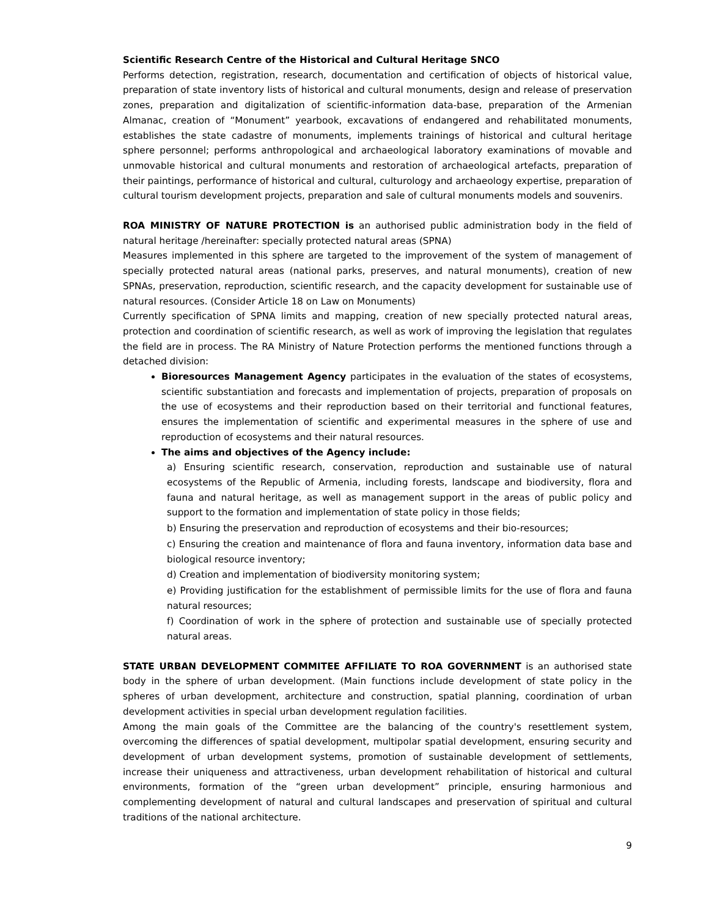Scientific Research Centre of the Historical and Cultural Heritage SNCO
Performs detection, registration, research, documentation and certification of objects of historical value, preparation of state inventory lists of historical and cultural monuments, design and release of preservation zones, preparation and digitalization of scientific-information data-base, preparation of the Armenian Almanac, creation of “Monument” yearbook, excavations of endangered and rehabilitated monuments, establishes the state cadastre of monuments, implements trainings of historical and cultural heritage sphere personnel; performs anthropological and archaeological laboratory examinations of movable and unmovable historical and cultural monuments and restoration of archaeological artefacts, preparation of their paintings, performance of historical and cultural, culturology and archaeology expertise, preparation of cultural tourism development projects, preparation and sale of cultural monuments models and souvenirs.
ROA MINISTRY OF NATURE PROTECTION is an authorised public administration body in the field of natural heritage /hereinafter: specially protected natural areas (SPNA)
Measures implemented in this sphere are targeted to the improvement of the system of management of specially protected natural areas (national parks, preserves, and natural monuments), creation of new SPNAs, preservation, reproduction, scientific research, and the capacity development for sustainable use of natural resources. (Consider Article 18 on Law on Monuments)
Currently specification of SPNA limits and mapping, creation of new specially protected natural areas, protection and coordination of scientific research, as well as work of improving the legislation that regulates the field are in process. The RA Ministry of Nature Protection performs the mentioned functions through a detached division:
Bioresources Management Agency participates in the evaluation of the states of ecosystems, scientific substantiation and forecasts and implementation of projects, preparation of proposals on the use of ecosystems and their reproduction based on their territorial and functional features, ensures the implementation of scientific and experimental measures in the sphere of use and reproduction of ecosystems and their natural resources.
The aims and objectives of the Agency include:
a) Ensuring scientific research, conservation, reproduction and sustainable use of natural ecosystems of the Republic of Armenia, including forests, landscape and biodiversity, flora and fauna and natural heritage, as well as management support in the areas of public policy and support to the formation and implementation of state policy in those fields;
b) Ensuring the preservation and reproduction of ecosystems and their bio-resources;
c) Ensuring the creation and maintenance of flora and fauna inventory, information data base and biological resource inventory;
d) Creation and implementation of biodiversity monitoring system;
e) Providing justification for the establishment of permissible limits for the use of flora and fauna natural resources;
f) Coordination of work in the sphere of protection and sustainable use of specially protected natural areas.
STATE URBAN DEVELOPMENT COMMITEE AFFILIATE TO ROA GOVERNMENT is an authorised state body in the sphere of urban development. (Main functions include development of state policy in the spheres of urban development, architecture and construction, spatial planning, coordination of urban development activities in special urban development regulation facilities.
Among the main goals of the Committee are the balancing of the country's resettlement system, overcoming the differences of spatial development, multipolar spatial development, ensuring security and development of urban development systems, promotion of sustainable development of settlements, increase their uniqueness and attractiveness, urban development rehabilitation of historical and cultural environments, formation of the “green urban development” principle, ensuring harmonious and complementing development of natural and cultural landscapes and preservation of spiritual and cultural traditions of the national architecture.
9